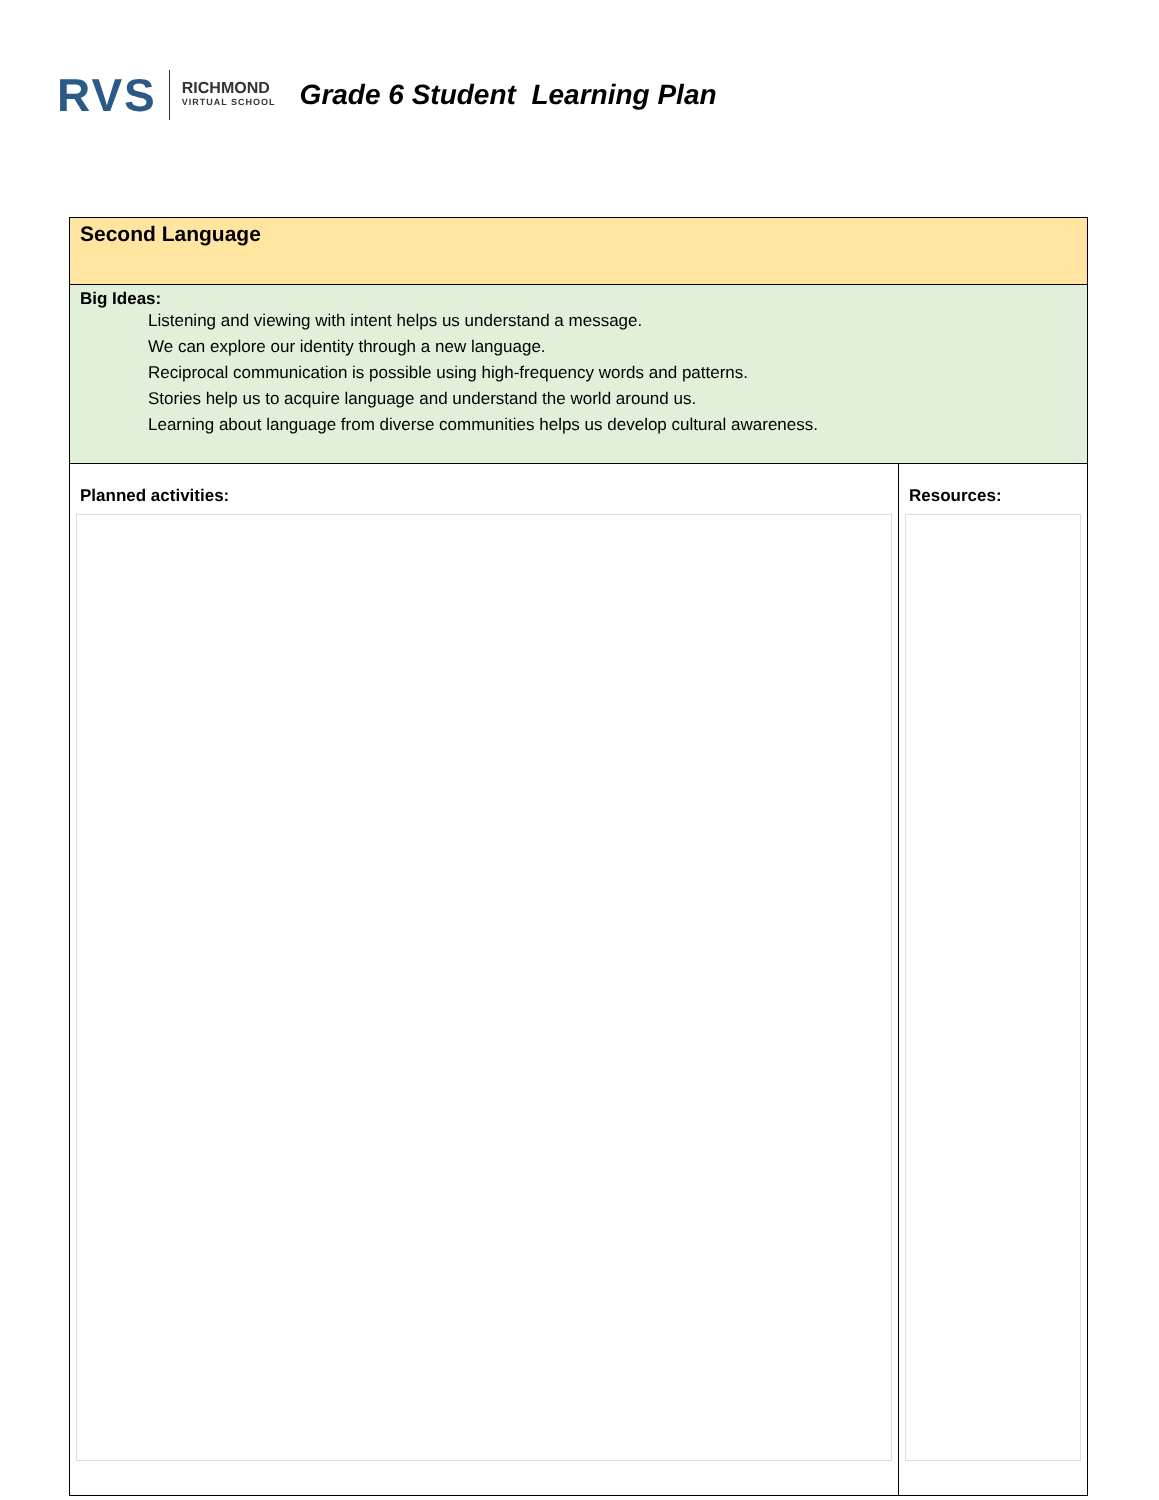RVS RICHMOND
VIRTUAL SCHOOL
Grade 6 Student Learning Plan
| Second Language | |
| Big Ideas: Listening and viewing with intent helps us understand a message. We can explore our identity through a new language. Reciprocal communication is possible using high-frequency words and patterns. Stories help us to acquire language and understand the world around us. Learning about language from diverse communities helps us develop cultural awareness. | |
| Planned activities: | Resources: |